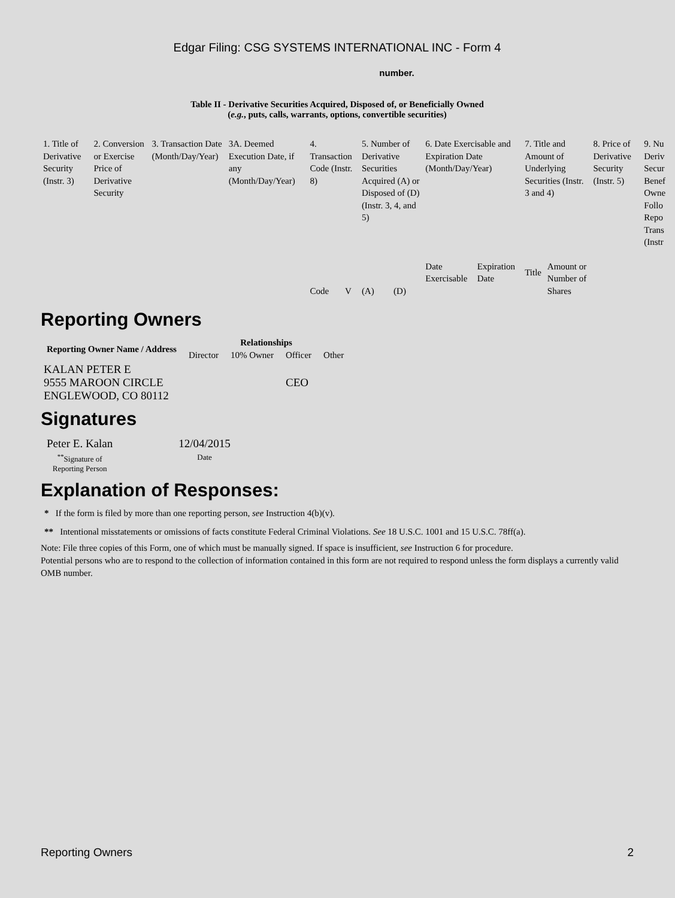Edgar Filing: CSG SYSTEMS INTERNATIONAL INC - Form 4
number.
Table II - Derivative Securities Acquired, Disposed of, or Beneficially Owned
(e.g., puts, calls, warrants, options, convertible securities)
| 1. Title of Derivative Security (Instr. 3) | 2. Conversion or Exercise Price of Derivative Security | 3. Transaction Date (Month/Day/Year) | 3A. Deemed Execution Date, if any (Month/Day/Year) | 4. Transaction Code (Instr. 8) | | 5. Number of Derivative Securities Acquired (A) or Disposed of (D) (Instr. 3, 4, and 5) | | 6. Date Exercisable and Expiration Date (Month/Day/Year) | | 7. Title and Amount of Underlying Securities (Instr. 3 and 4) | | 8. Price of Derivative Security (Instr. 5) | 9. Nu Deriv Secur Benef Owne Follo Repo Trans (Instr |
| | | | | Code | V | (A) | (D) | Date Exercisable | Expiration Date | Title | Amount or Number of Shares | | |
Reporting Owners
| Reporting Owner Name / Address | Relationships | | | |
| --- | --- | --- | --- | --- |
| | Director | 10% Owner | Officer | Other |
| KALAN PETER E 9555 MAROON CIRCLE ENGLEWOOD, CO 80112 | | | CEO | |
Signatures
| Peter E. Kalan | 12/04/2015 |
| <sup>**</sup> Signature of Reporting Person | Date |
Explanation of Responses:
* If the form is filed by more than one reporting person, see Instruction 4(b)(v).
** Intentional misstatements or omissions of facts constitute Federal Criminal Violations. See 18 U.S.C. 1001 and 15 U.S.C. 78ff(a).
Note: File three copies of this Form, one of which must be manually signed. If space is insufficient, see Instruction 6 for procedure.
Potential persons who are to respond to the collection of information contained in this form are not required to respond unless the form displays a currently valid OMB number.
Reporting Owners 2